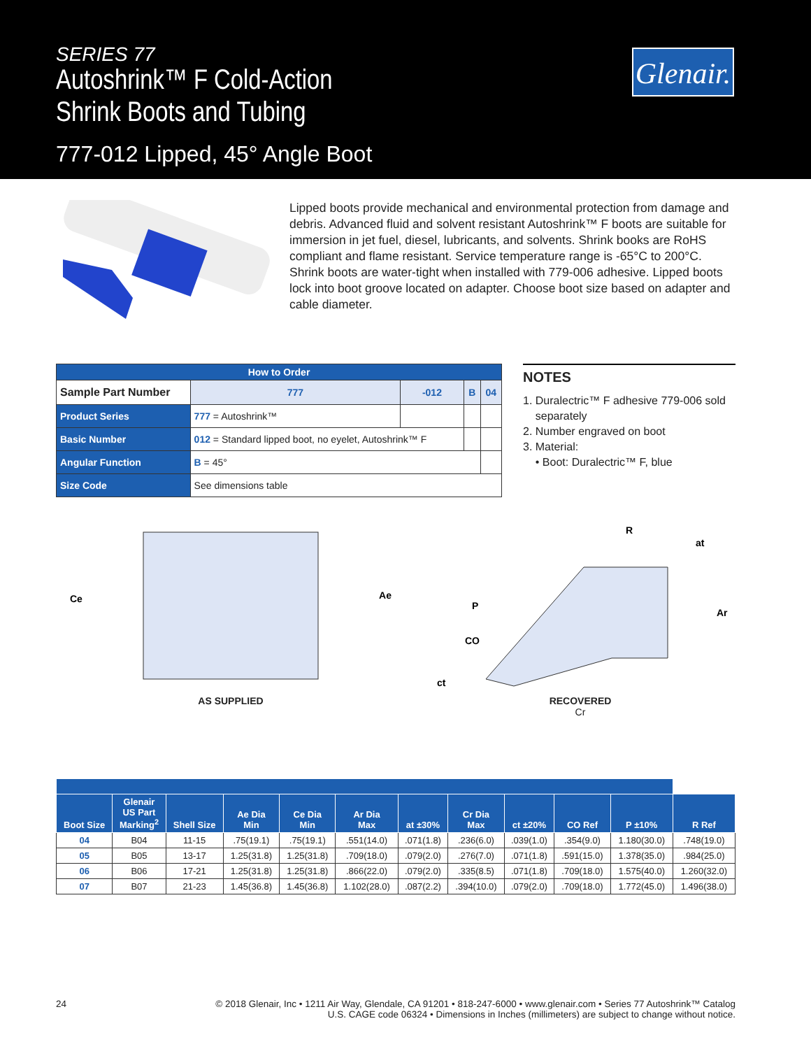SERIES 77
Autoshrink™ F Cold-Action
Shrink Boots and Tubing
777-012 Lipped, 45° Angle Boot
Glenair.
Lipped boots provide mechanical and environmental protection from damage and debris. Advanced fluid and solvent resistant Autoshrink™ F boots are suitable for immersion in jet fuel, diesel, lubricants, and solvents. Shrink books are RoHS compliant and flame resistant. Service temperature range is -65°C to 200°C. Shrink boots are water-tight when installed with 779-006 adhesive. Lipped boots lock into boot groove located on adapter. Choose boot size based on adapter and cable diameter.
| How to Order | | | | | |
| Sample Part Number | | 777 | -012 | B | 04 |
| Product Series | 777 = Autoshrink™ | | | | |
| Basic Number | 012 = Standard lipped boot, no eyelet, Autoshrink™ F | | | | |
| Angular Function | B = 45° | | | | |
| Size Code | See dimensions table | | | | |
NOTES
1. Duralectric™ F adhesive 779-006 sold
separately
2. Number engraved on boot
3. Material:
• Boot: Duralectric™ F, blue
Ce
Ae
AS SUPPLIED
R
at
Ar
P
CO
ct
RECOVERED
Cr
| Boot Size | Glenair US Part Marking<sup>2</sup> | Shell Size | Ae Dia Min | Ce Dia Min | Ar Dia Max | at ±30% | Cr Dia Max | ct ±20% | CO Ref | P ±10% | R Ref |
| --- | --- | --- | --- | --- | --- | --- | --- | --- | --- | --- | --- |
| 04 | B04 | 11-15 | .75(19.1) | .75(19.1) | .551(14.0) | .071(1.8) | .236(6.0) | .039(1.0) | .354(9.0) | 1.180(30.0) | .748(19.0) |
| 05 | B05 | 13-17 | 1.25(31.8) | 1.25(31.8) | .709(18.0) | .079(2.0) | .276(7.0) | .071(1.8) | .591(15.0) | 1.378(35.0) | .984(25.0) |
| 06 | B06 | 17-21 | 1.25(31.8) | 1.25(31.8) | .866(22.0) | .079(2.0) | .335(8.5) | .071(1.8) | .709(18.0) | 1.575(40.0) | 1.260(32.0) |
| 07 | B07 | 21-23 | 1.45(36.8) | 1.45(36.8) | 1.102(28.0) | .087(2.2) | .394(10.0) | .079(2.0) | .709(18.0) | 1.772(45.0) | 1.496(38.0) |
24 © 2018 Glenair, Inc • 1211 Air Way, Glendale, CA 91201 • 818-247-6000 • www.glenair.com • Series 77 Autoshrink™ Catalog
U.S. CAGE code 06324 • Dimensions in Inches (millimeters) are subject to change without notice.